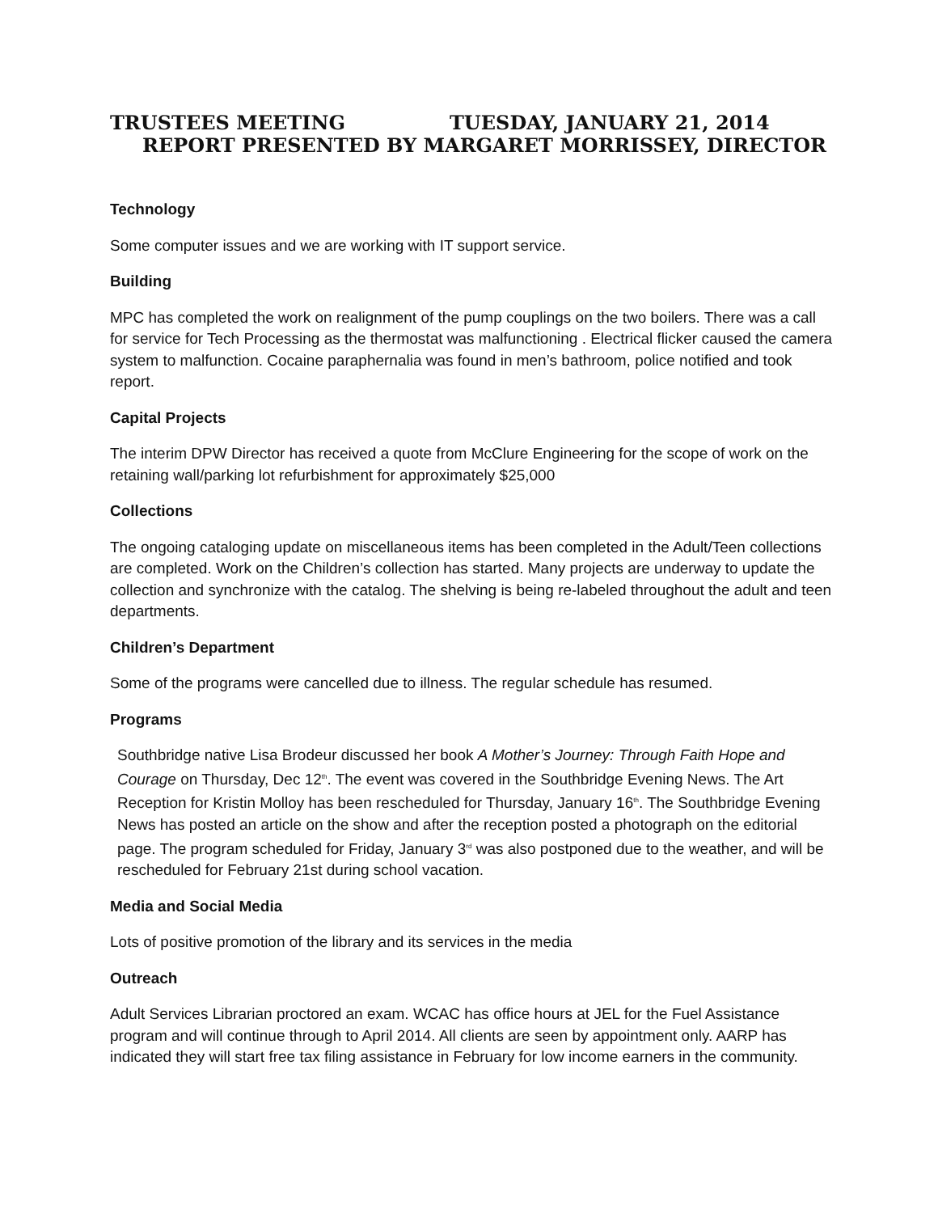TRUSTEES MEETING TUESDAY, JANUARY 21, 2014
REPORT PRESENTED BY MARGARET MORRISSEY, DIRECTOR
Technology
Some computer issues and we are working with IT support service.
Building
MPC has completed the work on realignment of the pump couplings on the two boilers. There was a call for service for Tech Processing as the thermostat was malfunctioning . Electrical flicker caused the camera system to malfunction. Cocaine paraphernalia was found in men’s bathroom, police notified and took report.
Capital Projects
The interim DPW Director has received a quote from McClure Engineering for the scope of work on the retaining wall/parking lot refurbishment for approximately $25,000
Collections
The ongoing cataloging update on miscellaneous items has been completed in the Adult/Teen collections are completed. Work on the Children’s collection has started. Many projects are underway to update the collection and synchronize with the catalog. The shelving is being re-labeled throughout the adult and teen departments.
Children’s Department
Some of the programs were cancelled due to illness. The regular schedule has resumed.
Programs
Southbridge native Lisa Brodeur discussed her book A Mother’s Journey: Through Faith Hope and Courage on Thursday, Dec 12<sup>th</sup>. The event was covered in the Southbridge Evening News. The Art Reception for Kristin Molloy has been rescheduled for Thursday, January 16<sup>th</sup>. The Southbridge Evening News has posted an article on the show and after the reception posted a photograph on the editorial page. The program scheduled for Friday, January 3<sup>rd</sup> was also postponed due to the weather, and will be rescheduled for February 21st during school vacation.
Media and Social Media
Lots of positive promotion of the library and its services in the media
Outreach
Adult Services Librarian proctored an exam. WCAC has office hours at JEL for the Fuel Assistance program and will continue through to April 2014. All clients are seen by appointment only. AARP has indicated they will start free tax filing assistance in February for low income earners in the community.